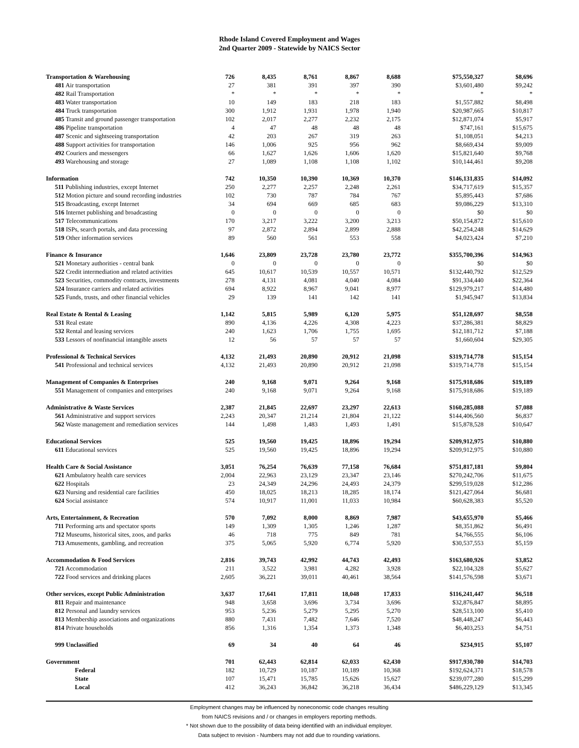Rhode Island Covered Employment and Wages
2nd Quarter 2009 - Statewide by NAICS Sector
| Transportation & Warehousing | 726 | 8,435 | 8,761 | 8,867 | 8,688 | $75,550,327 | $8,696 |
| 481 Air transportation | 27 | 381 | 391 | 397 | 390 | $3,601,480 | $9,242 |
| 482 Rail Transportation | * | * | * | * | * | * | * |
| 483 Water transportation | 10 | 149 | 183 | 218 | 183 | $1,557,882 | $8,498 |
| 484 Truck transportation | 300 | 1,912 | 1,931 | 1,978 | 1,940 | $20,987,665 | $10,817 |
| 485 Transit and ground passenger transportation | 102 | 2,017 | 2,277 | 2,232 | 2,175 | $12,871,074 | $5,917 |
| 486 Pipeline transportation | 4 | 47 | 48 | 48 | 48 | $747,161 | $15,675 |
| 487 Scenic and sightseeing transportation | 42 | 203 | 267 | 319 | 263 | $1,108,051 | $4,213 |
| 488 Support activities for transportation | 146 | 1,006 | 925 | 956 | 962 | $8,669,434 | $9,009 |
| 492 Couriers and messengers | 66 | 1,627 | 1,626 | 1,606 | 1,620 | $15,821,640 | $9,768 |
| 493 Warehousing and storage | 27 | 1,089 | 1,108 | 1,108 | 1,102 | $10,144,461 | $9,208 |
| Information | 742 | 10,350 | 10,390 | 10,369 | 10,370 | $146,131,835 | $14,092 |
| 511 Publishing industries, except Internet | 250 | 2,277 | 2,257 | 2,248 | 2,261 | $34,717,619 | $15,357 |
| 512 Motion picture and sound recording industries | 102 | 730 | 787 | 784 | 767 | $5,895,443 | $7,686 |
| 515 Broadcasting, except Internet | 34 | 694 | 669 | 685 | 683 | $9,086,229 | $13,310 |
| 516 Internet publishing and broadcasting | 0 | 0 | 0 | 0 | 0 | $0 | $0 |
| 517 Telecommunications | 170 | 3,217 | 3,222 | 3,200 | 3,213 | $50,154,872 | $15,610 |
| 518 ISPs, search portals, and data processing | 97 | 2,872 | 2,894 | 2,899 | 2,888 | $42,254,248 | $14,629 |
| 519 Other information services | 89 | 560 | 561 | 553 | 558 | $4,023,424 | $7,210 |
| Finance & Insurance | 1,646 | 23,809 | 23,728 | 23,780 | 23,772 | $355,700,396 | $14,963 |
| 521 Monetary authorities - central bank | 0 | 0 | 0 | 0 | 0 | $0 | $0 |
| 522 Credit intermediation and related activities | 645 | 10,617 | 10,539 | 10,557 | 10,571 | $132,440,792 | $12,529 |
| 523 Securities, commodity contracts, investments | 278 | 4,131 | 4,081 | 4,040 | 4,084 | $91,334,440 | $22,364 |
| 524 Insurance carriers and related activities | 694 | 8,922 | 8,967 | 9,041 | 8,977 | $129,979,217 | $14,480 |
| 525 Funds, trusts, and other financial vehicles | 29 | 139 | 141 | 142 | 141 | $1,945,947 | $13,834 |
| Real Estate & Rental & Leasing | 1,142 | 5,815 | 5,989 | 6,120 | 5,975 | $51,128,697 | $8,558 |
| 531 Real estate | 890 | 4,136 | 4,226 | 4,308 | 4,223 | $37,286,381 | $8,829 |
| 532 Rental and leasing services | 240 | 1,623 | 1,706 | 1,755 | 1,695 | $12,181,712 | $7,188 |
| 533 Lessors of nonfinancial intangible assets | 12 | 56 | 57 | 57 | 57 | $1,660,604 | $29,305 |
| Professional & Technical Services | 4,132 | 21,493 | 20,890 | 20,912 | 21,098 | $319,714,778 | $15,154 |
| 541 Professional and technical services | 4,132 | 21,493 | 20,890 | 20,912 | 21,098 | $319,714,778 | $15,154 |
| Management of Companies & Enterprises | 240 | 9,168 | 9,071 | 9,264 | 9,168 | $175,918,686 | $19,189 |
| 551 Management of companies and enterprises | 240 | 9,168 | 9,071 | 9,264 | 9,168 | $175,918,686 | $19,189 |
| Administrative & Waste Services | 2,387 | 21,845 | 22,697 | 23,297 | 22,613 | $160,285,088 | $7,088 |
| 561 Administrative and support services | 2,243 | 20,347 | 21,214 | 21,804 | 21,122 | $144,406,560 | $6,837 |
| 562 Waste management and remediation services | 144 | 1,498 | 1,483 | 1,493 | 1,491 | $15,878,528 | $10,647 |
| Educational Services | 525 | 19,560 | 19,425 | 18,896 | 19,294 | $209,912,975 | $10,880 |
| 611 Educational services | 525 | 19,560 | 19,425 | 18,896 | 19,294 | $209,912,975 | $10,880 |
| Health Care & Social Assistance | 3,051 | 76,254 | 76,639 | 77,158 | 76,684 | $751,817,181 | $9,804 |
| 621 Ambulatory health care services | 2,004 | 22,963 | 23,129 | 23,347 | 23,146 | $270,242,706 | $11,675 |
| 622 Hospitals | 23 | 24,349 | 24,296 | 24,493 | 24,379 | $299,519,028 | $12,286 |
| 623 Nursing and residential care facilities | 450 | 18,025 | 18,213 | 18,285 | 18,174 | $121,427,064 | $6,681 |
| 624 Social assistance | 574 | 10,917 | 11,001 | 11,033 | 10,984 | $60,628,383 | $5,520 |
| Arts, Entertainment, & Recreation | 570 | 7,092 | 8,000 | 8,869 | 7,987 | $43,655,970 | $5,466 |
| 711 Performing arts and spectator sports | 149 | 1,309 | 1,305 | 1,246 | 1,287 | $8,351,862 | $6,491 |
| 712 Museums, historical sites, zoos, and parks | 46 | 718 | 775 | 849 | 781 | $4,766,555 | $6,106 |
| 713 Amusements, gambling, and recreation | 375 | 5,065 | 5,920 | 6,774 | 5,920 | $30,537,553 | $5,159 |
| Accommodation & Food Services | 2,816 | 39,743 | 42,992 | 44,743 | 42,493 | $163,680,926 | $3,852 |
| 721 Accommodation | 211 | 3,522 | 3,981 | 4,282 | 3,928 | $22,104,328 | $5,627 |
| 722 Food services and drinking places | 2,605 | 36,221 | 39,011 | 40,461 | 38,564 | $141,576,598 | $3,671 |
| Other services, except Public Administration | 3,637 | 17,641 | 17,811 | 18,048 | 17,833 | $116,241,447 | $6,518 |
| 811 Repair and maintenance | 948 | 3,658 | 3,696 | 3,734 | 3,696 | $32,876,847 | $8,895 |
| 812 Personal and laundry services | 953 | 5,236 | 5,279 | 5,295 | 5,270 | $28,513,100 | $5,410 |
| 813 Membership associations and organizations | 880 | 7,431 | 7,482 | 7,646 | 7,520 | $48,448,247 | $6,443 |
| 814 Private households | 856 | 1,316 | 1,354 | 1,373 | 1,348 | $6,403,253 | $4,751 |
| 999 Unclassified | 69 | 34 | 40 | 64 | 46 | $234,915 | $5,107 |
| Government | 701 | 62,443 | 62,814 | 62,033 | 62,430 | $917,930,780 | $14,703 |
| Federal | 182 | 10,729 | 10,187 | 10,189 | 10,368 | $192,624,371 | $18,578 |
| State | 107 | 15,471 | 15,785 | 15,626 | 15,627 | $239,077,280 | $15,299 |
| Local | 412 | 36,243 | 36,842 | 36,218 | 36,434 | $486,229,129 | $13,345 |
Employment changes may be influenced by noneconomic code changes resulting
from NAICS revisions and / or changes in employers reporting methods.
* Not shown due to the possibility of data being identified with an individual employer.
Data subject to revision - Numbers may not add due to rounding variations.